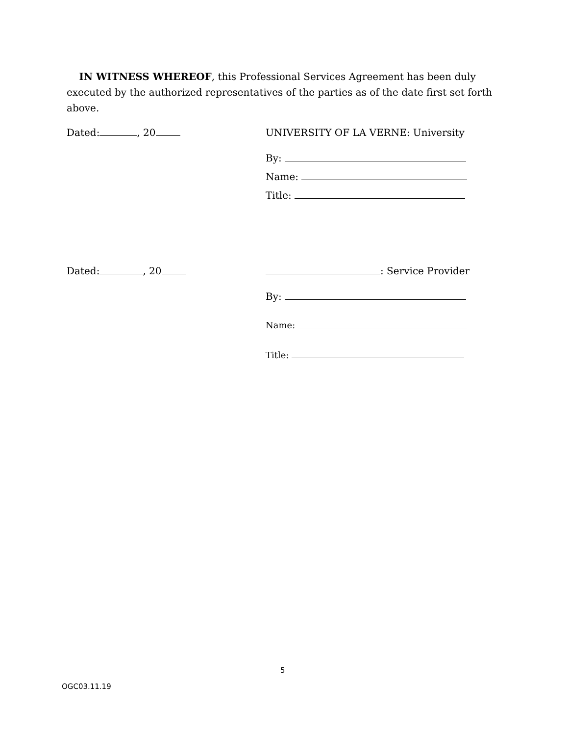IN WITNESS WHEREOF, this Professional Services Agreement has been duly executed by the authorized representatives of the parties as of the date first set forth above.
Dated: , 20 UNIVERSITY OF LA VERNE: University
By:
Name:
Title:
Dated: , 20 : Service Provider
By:
Name:
Title:
5
OGC03.11.19